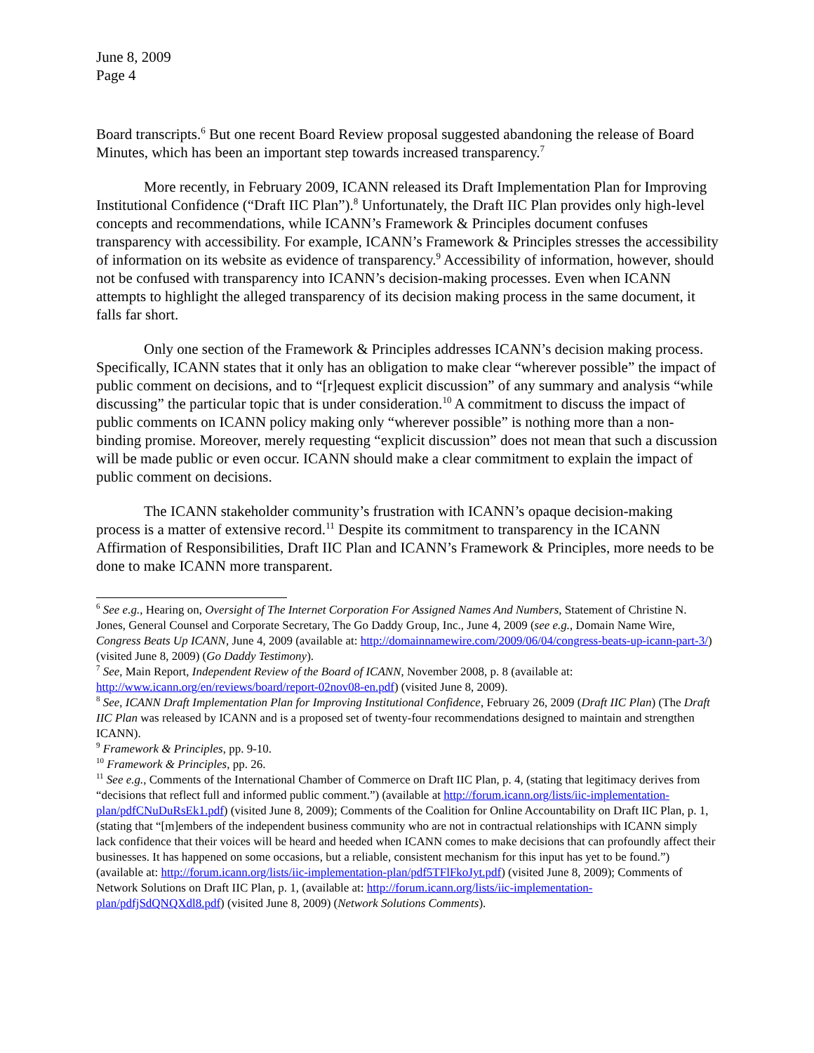June 8, 2009
Page 4
Board transcripts.<sup>6</sup> But one recent Board Review proposal suggested abandoning the release of Board Minutes, which has been an important step towards increased transparency.<sup>7</sup>
More recently, in February 2009, ICANN released its Draft Implementation Plan for Improving Institutional Confidence (“Draft IIC Plan”).<sup>8</sup> Unfortunately, the Draft IIC Plan provides only high-level concepts and recommendations, while ICANN’s Framework & Principles document confuses transparency with accessibility. For example, ICANN’s Framework & Principles stresses the accessibility of information on its website as evidence of transparency.<sup>9</sup> Accessibility of information, however, should not be confused with transparency into ICANN’s decision-making processes. Even when ICANN attempts to highlight the alleged transparency of its decision making process in the same document, it falls far short.
Only one section of the Framework & Principles addresses ICANN’s decision making process. Specifically, ICANN states that it only has an obligation to make clear “wherever possible” the impact of public comment on decisions, and to “[r]equest explicit discussion” of any summary and analysis “while discussing” the particular topic that is under consideration.<sup>10</sup> A commitment to discuss the impact of public comments on ICANN policy making only “wherever possible” is nothing more than a non-binding promise. Moreover, merely requesting “explicit discussion” does not mean that such a discussion will be made public or even occur. ICANN should make a clear commitment to explain the impact of public comment on decisions.
The ICANN stakeholder community’s frustration with ICANN’s opaque decision-making process is a matter of extensive record.<sup>11</sup> Despite its commitment to transparency in the ICANN Affirmation of Responsibilities, Draft IIC Plan and ICANN’s Framework & Principles, more needs to be done to make ICANN more transparent.
<sup>6</sup> See e.g., Hearing on, Oversight of The Internet Corporation For Assigned Names And Numbers, Statement of Christine N. Jones, General Counsel and Corporate Secretary, The Go Daddy Group, Inc., June 4, 2009 (see e.g., Domain Name Wire, Congress Beats Up ICANN, June 4, 2009 (available at: http://domainnamewire.com/2009/06/04/congress-beats-up-icann-part-3/) (visited June 8, 2009) (Go Daddy Testimony).
<sup>7</sup> See, Main Report, Independent Review of the Board of ICANN, November 2008, p. 8 (available at: http://www.icann.org/en/reviews/board/report-02nov08-en.pdf) (visited June 8, 2009).
<sup>8</sup> See, ICANN Draft Implementation Plan for Improving Institutional Confidence, February 26, 2009 (Draft IIC Plan) (The Draft IIC Plan was released by ICANN and is a proposed set of twenty-four recommendations designed to maintain and strengthen ICANN).
<sup>9</sup> Framework & Principles, pp. 9-10.
<sup>10</sup> Framework & Principles, pp. 26.
<sup>11</sup> See e.g., Comments of the International Chamber of Commerce on Draft IIC Plan, p. 4, (stating that legitimacy derives from “decisions that reflect full and informed public comment.”) (available at http://forum.icann.org/lists/iic-implementation-plan/pdfCNuDuRsEk1.pdf) (visited June 8, 2009); Comments of the Coalition for Online Accountability on Draft IIC Plan, p. 1, (stating that “[m]embers of the independent business community who are not in contractual relationships with ICANN simply lack confidence that their voices will be heard and heeded when ICANN comes to make decisions that can profoundly affect their businesses. It has happened on some occasions, but a reliable, consistent mechanism for this input has yet to be found.”) (available at: http://forum.icann.org/lists/iic-implementation-plan/pdf5TFlFkoJyt.pdf) (visited June 8, 2009); Comments of Network Solutions on Draft IIC Plan, p. 1, (available at: http://forum.icann.org/lists/iic-implementation-plan/pdfjSdQNQXdl8.pdf) (visited June 8, 2009) (Network Solutions Comments).